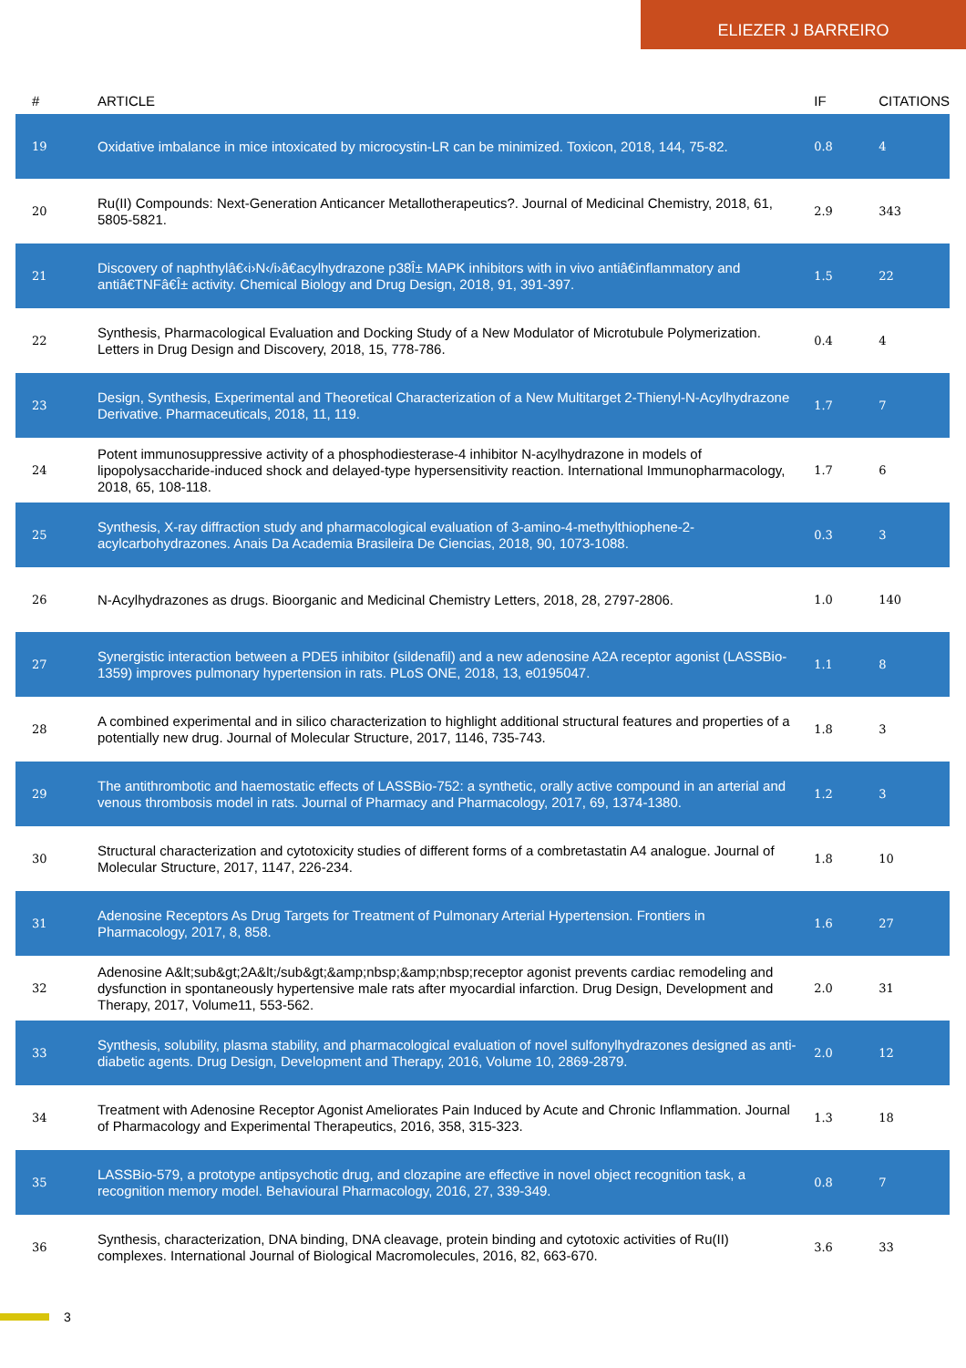ELIEZER J BARREIRO
| # | ARTICLE | IF | CITATIONS |
| --- | --- | --- | --- |
| 19 | Oxidative imbalance in mice intoxicated by microcystin-LR can be minimized. Toxicon, 2018, 144, 75-82. | 0.8 | 4 |
| 20 | Ru(II) Compounds: Next-Generation Anticancer Metallotherapeutics?. Journal of Medicinal Chemistry, 2018, 61, 5805-5821. | 2.9 | 343 |
| 21 | Discovery of naphthylâ€‹i›N‹/i›â€acylhydrazone p38Î± MAPK inhibitors with in vivo antiâ€inflammatory and antiâ€TNFâ€Î± activity. Chemical Biology and Drug Design, 2018, 91, 391-397. | 1.5 | 22 |
| 22 | Synthesis, Pharmacological Evaluation and Docking Study of a New Modulator of Microtubule Polymerization. Letters in Drug Design and Discovery, 2018, 15, 778-786. | 0.4 | 4 |
| 23 | Design, Synthesis, Experimental and Theoretical Characterization of a New Multitarget 2-Thienyl-N-Acylhydrazone Derivative. Pharmaceuticals, 2018, 11, 119. | 1.7 | 7 |
| 24 | Potent immunosuppressive activity of a phosphodiesterase-4 inhibitor N-acylhydrazone in models of lipopolysaccharide-induced shock and delayed-type hypersensitivity reaction. International Immunopharmacology, 2018, 65, 108-118. | 1.7 | 6 |
| 25 | Synthesis, X-ray diffraction study and pharmacological evaluation of 3-amino-4-methylthiophene-2-acylcarbohydrazones. Anais Da Academia Brasileira De Ciencias, 2018, 90, 1073-1088. | 0.3 | 3 |
| 26 | N-Acylhydrazones as drugs. Bioorganic and Medicinal Chemistry Letters, 2018, 28, 2797-2806. | 1.0 | 140 |
| 27 | Synergistic interaction between a PDE5 inhibitor (sildenafil) and a new adenosine A2A receptor agonist (LASSBio-1359) improves pulmonary hypertension in rats. PLoS ONE, 2018, 13, e0195047. | 1.1 | 8 |
| 28 | A combined experimental and in silico characterization to highlight additional structural features and properties of a potentially new drug. Journal of Molecular Structure, 2017, 1146, 735-743. | 1.8 | 3 |
| 29 | The antithrombotic and haemostatic effects of LASSBio-752: a synthetic, orally active compound in an arterial and venous thrombosis model in rats. Journal of Pharmacy and Pharmacology, 2017, 69, 1374-1380. | 1.2 | 3 |
| 30 | Structural characterization and cytotoxicity studies of different forms of a combretastatin A4 analogue. Journal of Molecular Structure, 2017, 1147, 226-234. | 1.8 | 10 |
| 31 | Adenosine Receptors As Drug Targets for Treatment of Pulmonary Arterial Hypertension. Frontiers in Pharmacology, 2017, 8, 858. | 1.6 | 27 |
| 32 | Adenosine A&lt;sub&gt;2A&lt;/sub&gt;&amp;nbsp;&amp;nbsp;receptor agonist prevents cardiac remodeling and dysfunction in spontaneously hypertensive male rats after myocardial infarction. Drug Design, Development and Therapy, 2017, Volume11, 553-562. | 2.0 | 31 |
| 33 | Synthesis, solubility, plasma stability, and pharmacological evaluation of novel sulfonylhydrazones designed as anti-diabetic agents. Drug Design, Development and Therapy, 2016, Volume 10, 2869-2879. | 2.0 | 12 |
| 34 | Treatment with Adenosine Receptor Agonist Ameliorates Pain Induced by Acute and Chronic Inflammation. Journal of Pharmacology and Experimental Therapeutics, 2016, 358, 315-323. | 1.3 | 18 |
| 35 | LASSBio-579, a prototype antipsychotic drug, and clozapine are effective in novel object recognition task, a recognition memory model. Behavioural Pharmacology, 2016, 27, 339-349. | 0.8 | 7 |
| 36 | Synthesis, characterization, DNA binding, DNA cleavage, protein binding and cytotoxic activities of Ru(II) complexes. International Journal of Biological Macromolecules, 2016, 82, 663-670. | 3.6 | 33 |
3